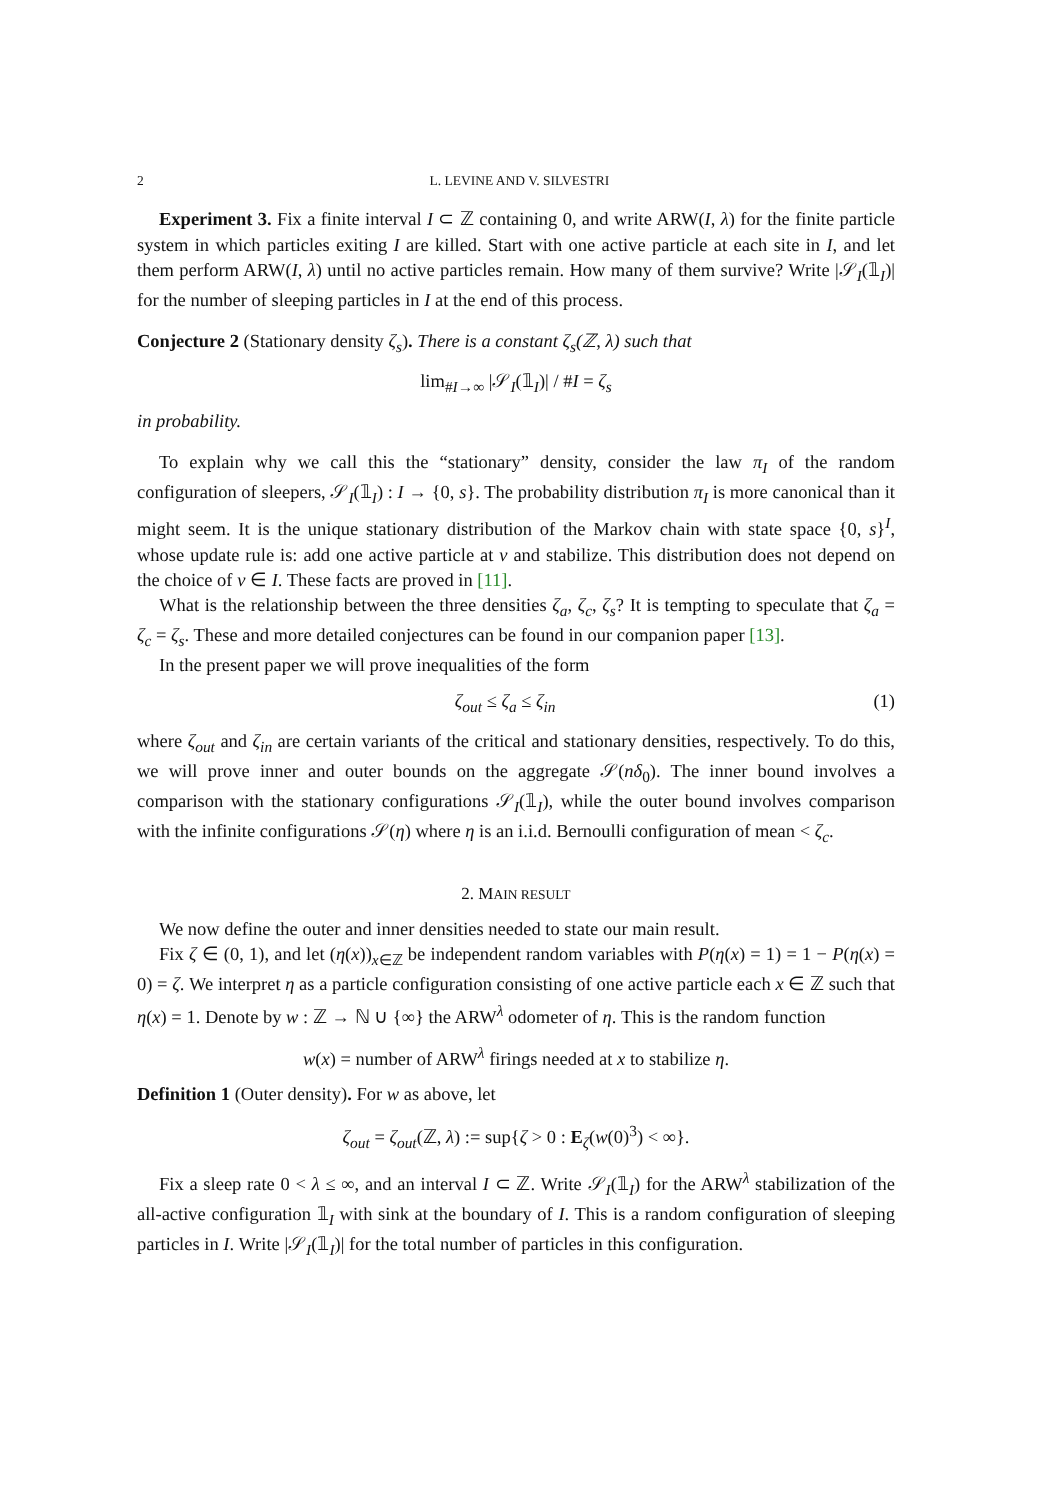2 L. LEVINE AND V. SILVESTRI
Experiment 3. Fix a finite interval I ⊂ ℤ containing 0, and write ARW(I, λ) for the finite particle system in which particles exiting I are killed. Start with one active particle at each site in I, and let them perform ARW(I, λ) until no active particles remain. How many of them survive? Write |𝒮<sub>I</sub>(𝟙<sub>I</sub>)| for the number of sleeping particles in I at the end of this process.
Conjecture 2 (Stationary density ζ<sub>s</sub>). There is a constant ζ<sub>s</sub>(ℤ, λ) such that
lim<sub>#I→∞</sub> |𝒮<sub>I</sub>(𝟙<sub>I</sub>)| / #I = ζ<sub>s</sub>
in probability.
To explain why we call this the “stationary” density, consider the law π<sub>I</sub> of the random configuration of sleepers, 𝒮<sub>I</sub>(𝟙<sub>I</sub>) : I → {0, s}. The probability distribution π<sub>I</sub> is more canonical than it might seem. It is the unique stationary distribution of the Markov chain with state space {0, s}<sup>I</sup>, whose update rule is: add one active particle at v and stabilize. This distribution does not depend on the choice of v ∈ I. These facts are proved in [11].
What is the relationship between the three densities ζ<sub>a</sub>, ζ<sub>c</sub>, ζ<sub>s</sub>? It is tempting to speculate that ζ<sub>a</sub> = ζ<sub>c</sub> = ζ<sub>s</sub>. These and more detailed conjectures can be found in our companion paper [13].
In the present paper we will prove inequalities of the form
ζ<sub>out</sub> ≤ ζ<sub>a</sub> ≤ ζ<sub>in</sub> (1)
where ζ<sub>out</sub> and ζ<sub>in</sub> are certain variants of the critical and stationary densities, respectively. To do this, we will prove inner and outer bounds on the aggregate 𝒮(nδ<sub>0</sub>). The inner bound involves a comparison with the stationary configurations 𝒮<sub>I</sub>(𝟙<sub>I</sub>), while the outer bound involves comparison with the infinite configurations 𝒮(η) where η is an i.i.d. Bernoulli configuration of mean < ζ<sub>c</sub>.
2. MAIN RESULT
We now define the outer and inner densities needed to state our main result.
Fix ζ ∈ (0, 1), and let (η(x))<sub>x∈ℤ</sub> be independent random variables with P(η(x) = 1) = 1 − P(η(x) = 0) = ζ. We interpret η as a particle configuration consisting of one active particle each x ∈ ℤ such that η(x) = 1. Denote by w : ℤ → ℕ ∪ {∞} the ARW<sup>λ</sup> odometer of η. This is the random function
w(x) = number of ARW<sup>λ</sup> firings needed at x to stabilize η.
Definition 1 (Outer density). For w as above, let
ζ<sub>out</sub> = ζ<sub>out</sub>(ℤ, λ) := sup{ζ > 0 : E<sub>ζ</sub>(w(0)<sup>3</sup>) < ∞}.
Fix a sleep rate 0 < λ ≤ ∞, and an interval I ⊂ ℤ. Write 𝒮<sub>I</sub>(𝟙<sub>I</sub>) for the ARW<sup>λ</sup> stabilization of the all-active configuration 𝟙<sub>I</sub> with sink at the boundary of I. This is a random configuration of sleeping particles in I. Write |𝒮<sub>I</sub>(𝟙<sub>I</sub>)| for the total number of particles in this configuration.